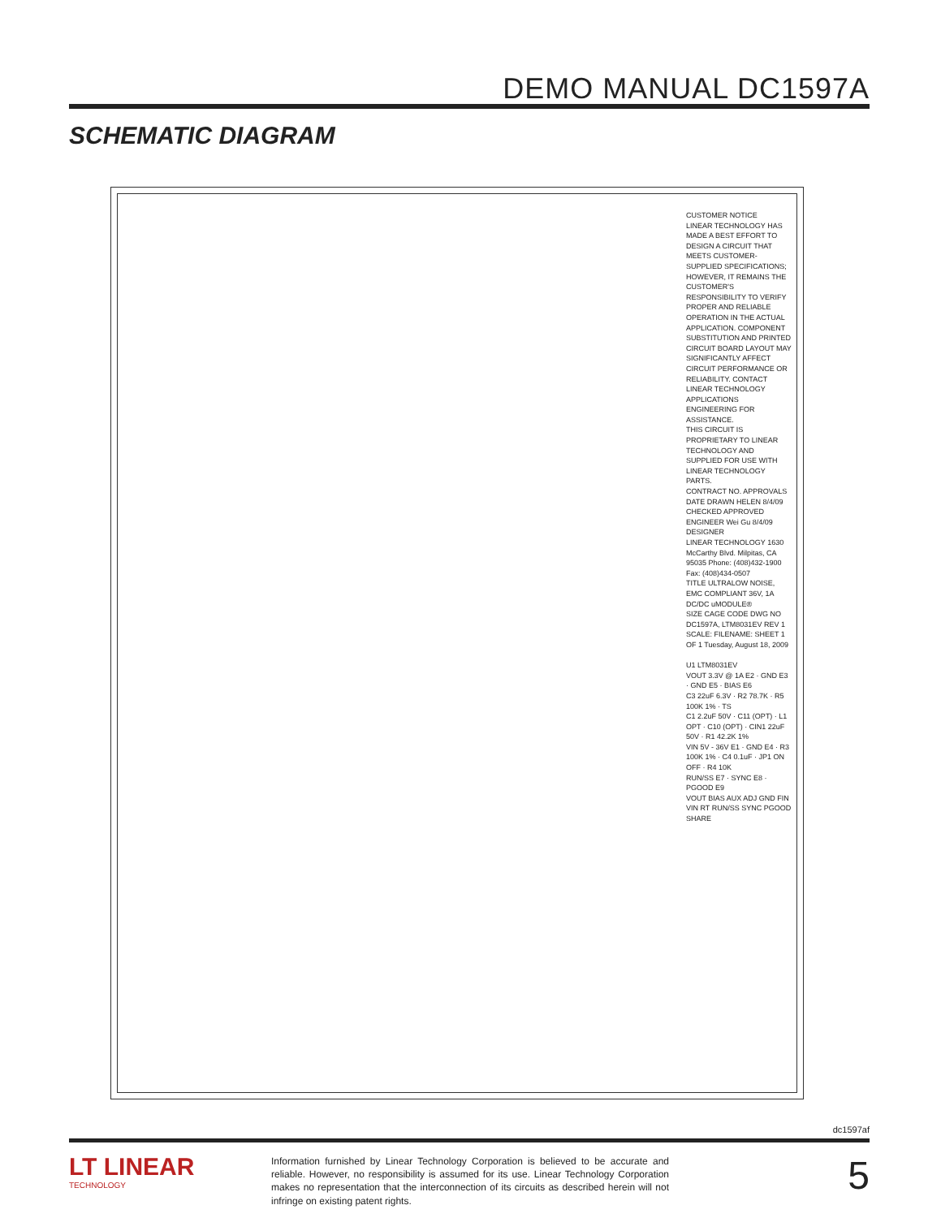DEMO MANUAL DC1597A
SCHEMATIC DIAGRAM
CUSTOMER NOTICE
LINEAR TECHNOLOGY HAS MADE A BEST EFFORT TO DESIGN A CIRCUIT THAT MEETS CUSTOMER-SUPPLIED SPECIFICATIONS; HOWEVER, IT REMAINS THE CUSTOMER'S RESPONSIBILITY TO VERIFY PROPER AND RELIABLE OPERATION IN THE ACTUAL APPLICATION. COMPONENT SUBSTITUTION AND PRINTED CIRCUIT BOARD LAYOUT MAY SIGNIFICANTLY AFFECT CIRCUIT PERFORMANCE OR RELIABILITY. CONTACT LINEAR TECHNOLOGY APPLICATIONS ENGINEERING FOR ASSISTANCE.
THIS CIRCUIT IS PROPRIETARY TO LINEAR TECHNOLOGY AND SUPPLIED FOR USE WITH LINEAR TECHNOLOGY PARTS.
CONTRACT NO. APPROVALS DATE DRAWN HELEN 8/4/09 CHECKED APPROVED ENGINEER Wei Gu 8/4/09 DESIGNER
LINEAR TECHNOLOGY 1630 McCarthy Blvd. Milpitas, CA 95035 Phone: (408)432-1900 Fax: (408)434-0507
TITLE ULTRALOW NOISE, EMC COMPLIANT 36V, 1A DC/DC uMODULE®
SIZE CAGE CODE DWG NO DC1597A, LTM8031EV REV 1
SCALE: FILENAME: SHEET 1 OF 1 Tuesday, August 18, 2009
U1 LTM8031EV
VOUT 3.3V @ 1A E2 · GND E3 · GND E5 · BIAS E6
C3 22uF 6.3V · R2 78.7K · R5 100K 1% · TS
C1 2.2uF 50V · C11 (OPT) · L1 OPT · C10 (OPT) · CIN1 22uF 50V · R1 42.2K 1%
VIN 5V - 36V E1 · GND E4 · R3 100K 1% · C4 0.1uF · JP1 ON OFF · R4 10K
RUN/SS E7 · SYNC E8 · PGOOD E9
VOUT BIAS AUX ADJ GND FIN VIN RT RUN/SS SYNC PGOOD SHARE
dc1597af
LT LINEAR
TECHNOLOGY
Information furnished by Linear Technology Corporation is believed to be accurate and reliable. However, no responsibility is assumed for its use. Linear Technology Corporation makes no representation that the interconnection of its circuits as described herein will not infringe on existing patent rights.
5